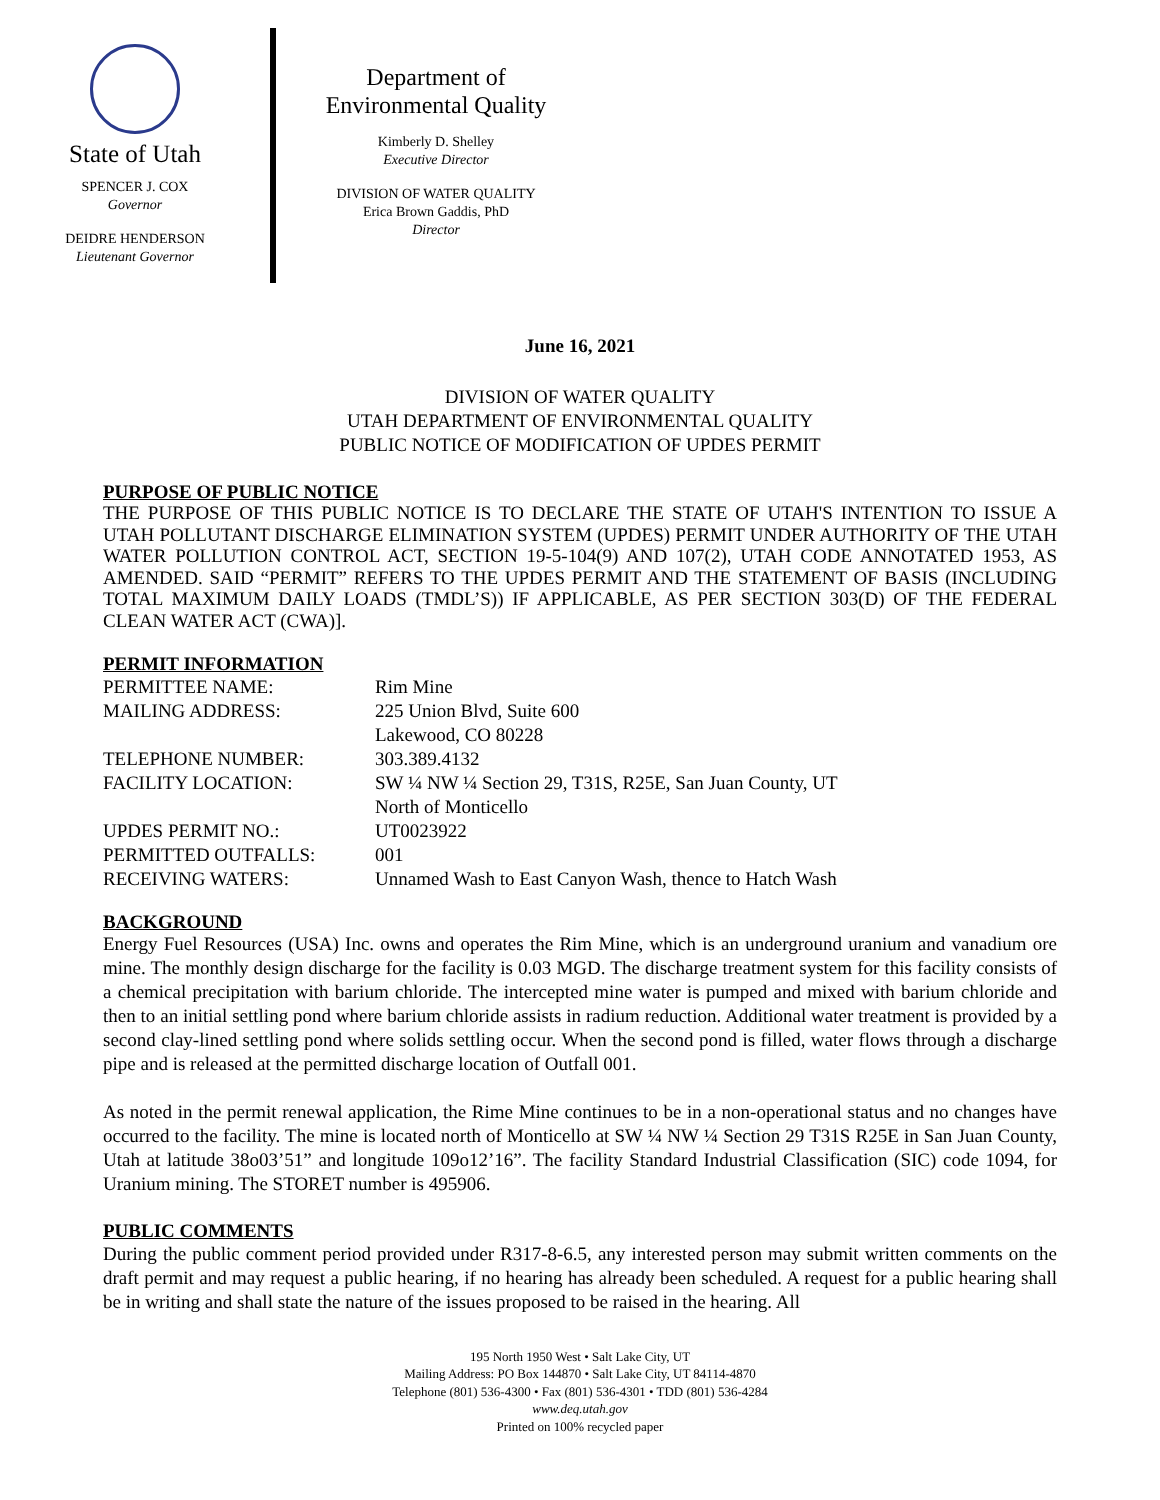State of Utah
SPENCER J. COX
Governor
DEIDRE HENDERSON
Lieutenant Governor
Department of
Environmental Quality
Kimberly D. Shelley
Executive Director
DIVISION OF WATER QUALITY
Erica Brown Gaddis, PhD
Director
June 16, 2021
DIVISION OF WATER QUALITY
UTAH DEPARTMENT OF ENVIRONMENTAL QUALITY
PUBLIC NOTICE OF MODIFICATION OF UPDES PERMIT
PURPOSE OF PUBLIC NOTICE
THE PURPOSE OF THIS PUBLIC NOTICE IS TO DECLARE THE STATE OF UTAH'S INTENTION TO ISSUE A UTAH POLLUTANT DISCHARGE ELIMINATION SYSTEM (UPDES) PERMIT UNDER AUTHORITY OF THE UTAH WATER POLLUTION CONTROL ACT, SECTION 19-5-104(9) AND 107(2), UTAH CODE ANNOTATED 1953, AS AMENDED. SAID “PERMIT” REFERS TO THE UPDES PERMIT AND THE STATEMENT OF BASIS (INCLUDING TOTAL MAXIMUM DAILY LOADS (TMDL’S)) IF APPLICABLE, AS PER SECTION 303(D) OF THE FEDERAL CLEAN WATER ACT (CWA)].
PERMIT INFORMATION
| PERMITTEE NAME: | Rim Mine |
| MAILING ADDRESS: | 225 Union Blvd, Suite 600 Lakewood, CO 80228 |
| TELEPHONE NUMBER: | 303.389.4132 |
| FACILITY LOCATION: | SW ¼ NW ¼ Section 29, T31S, R25E, San Juan County, UT North of Monticello |
| UPDES PERMIT NO.: | UT0023922 |
| PERMITTED OUTFALLS: | 001 |
| RECEIVING WATERS: | Unnamed Wash to East Canyon Wash, thence to Hatch Wash |
BACKGROUND
Energy Fuel Resources (USA) Inc. owns and operates the Rim Mine, which is an underground uranium and vanadium ore mine. The monthly design discharge for the facility is 0.03 MGD. The discharge treatment system for this facility consists of a chemical precipitation with barium chloride. The intercepted mine water is pumped and mixed with barium chloride and then to an initial settling pond where barium chloride assists in radium reduction. Additional water treatment is provided by a second clay-lined settling pond where solids settling occur. When the second pond is filled, water flows through a discharge pipe and is released at the permitted discharge location of Outfall 001.
As noted in the permit renewal application, the Rime Mine continues to be in a non-operational status and no changes have occurred to the facility. The mine is located north of Monticello at SW ¼ NW ¼ Section 29 T31S R25E in San Juan County, Utah at latitude 38o03’51” and longitude 109o12’16”. The facility Standard Industrial Classification (SIC) code 1094, for Uranium mining. The STORET number is 495906.
PUBLIC COMMENTS
During the public comment period provided under R317-8-6.5, any interested person may submit written comments on the draft permit and may request a public hearing, if no hearing has already been scheduled. A request for a public hearing shall be in writing and shall state the nature of the issues proposed to be raised in the hearing. All
195 North 1950 West • Salt Lake City, UT
Mailing Address: PO Box 144870 • Salt Lake City, UT 84114-4870
Telephone (801) 536-4300 • Fax (801) 536-4301 • TDD (801) 536-4284
www.deq.utah.gov
Printed on 100% recycled paper